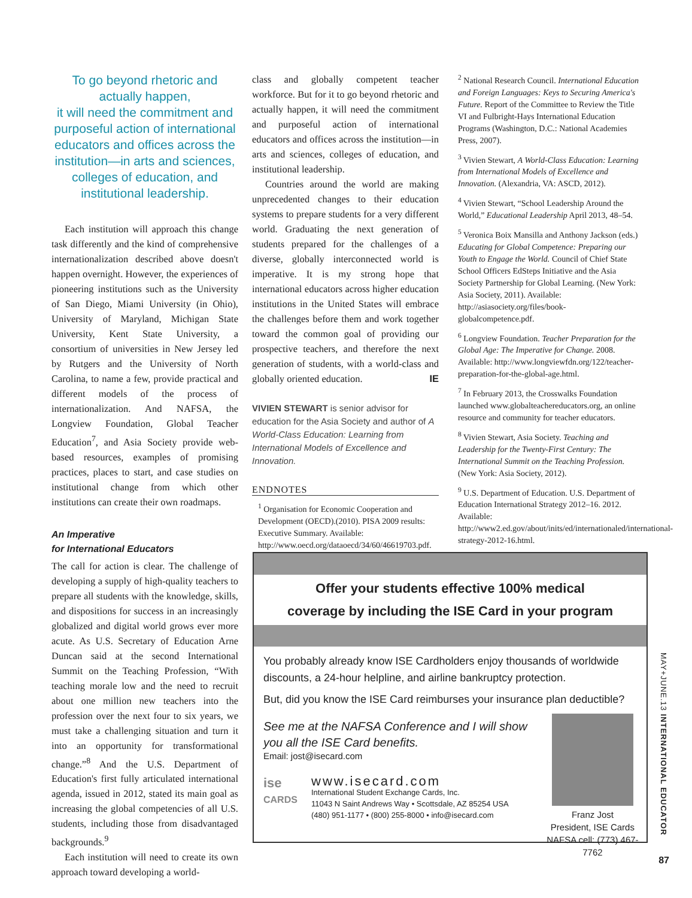To go beyond rhetoric and actually happen,
it will need the commitment and purposeful action of international educators and offices across the institution—in arts and sciences, colleges of education, and institutional leadership.
Each institution will approach this change task differently and the kind of comprehensive internationalization described above doesn't happen overnight. However, the experiences of pioneering institutions such as the University of San Diego, Miami University (in Ohio), University of Maryland, Michigan State University, Kent State University, a consortium of universities in New Jersey led by Rutgers and the University of North Carolina, to name a few, provide practical and different models of the process of internationalization. And NAFSA, the Longview Foundation, Global Teacher Education<sup>7</sup>, and Asia Society provide web-based resources, examples of promising practices, places to start, and case studies on institutional change from which other institutions can create their own roadmaps.
An Imperative
for International Educators
The call for action is clear. The challenge of developing a supply of high-quality teachers to prepare all students with the knowledge, skills, and dispositions for success in an increasingly globalized and digital world grows ever more acute. As U.S. Secretary of Education Arne Duncan said at the second International Summit on the Teaching Profession, “With teaching morale low and the need to recruit about one million new teachers into the profession over the next four to six years, we must take a challenging situation and turn it into an opportunity for transformational change.”<sup>8</sup> And the U.S. Department of Education's first fully articulated international agenda, issued in 2012, stated its main goal as increasing the global competencies of all U.S. students, including those from disadvantaged backgrounds.<sup>9</sup>
Each institution will need to create its own approach toward developing a world-
class and globally competent teacher workforce. But for it to go beyond rhetoric and actually happen, it will need the commitment and purposeful action of international educators and offices across the institution—in arts and sciences, colleges of education, and institutional leadership.
Countries around the world are making unprecedented changes to their education systems to prepare students for a very different world. Graduating the next generation of students prepared for the challenges of a diverse, globally interconnected world is imperative. It is my strong hope that international educators across higher education institutions in the United States will embrace the challenges before them and work together toward the common goal of providing our prospective teachers, and therefore the next generation of students, with a world-class and globally oriented education. IE
VIVIEN STEWART is senior advisor for education for the Asia Society and author of A World-Class Education: Learning from International Models of Excellence and Innovation.
ENDNOTES
<sup>1</sup> Organisation for Economic Cooperation and Development (OECD).(2010). PISA 2009 results: Executive Summary. Available: http://www.oecd.org/dataoecd/34/60/46619703.pdf.
<sup>2</sup> National Research Council. International Education and Foreign Languages: Keys to Securing America's Future. Report of the Committee to Review the Title VI and Fulbright-Hays International Education Programs (Washington, D.C.: National Academies Press, 2007).
<sup>3</sup> Vivien Stewart, A World-Class Education: Learning from International Models of Excellence and Innovation. (Alexandria, VA: ASCD, 2012).
<sup>4</sup> Vivien Stewart, “School Leadership Around the World,” Educational Leadership April 2013, 48–54.
<sup>5</sup> Veronica Boix Mansilla and Anthony Jackson (eds.) Educating for Global Competence: Preparing our Youth to Engage the World. Council of Chief State School Officers EdSteps Initiative and the Asia Society Partnership for Global Learning. (New York: Asia Society, 2011). Available: http://asiasociety.org/files/book-globalcompetence.pdf.
<sup>6</sup> Longview Foundation. Teacher Preparation for the Global Age: The Imperative for Change. 2008. Available: http://www.longviewfdn.org/122/teacher-preparation-for-the-global-age.html.
<sup>7</sup> In February 2013, the Crosswalks Foundation launched www.globalteachereducators.org, an online resource and community for teacher educators.
<sup>8</sup> Vivien Stewart, Asia Society. Teaching and Leadership for the Twenty-First Century: The International Summit on the Teaching Profession. (New York: Asia Society, 2012).
<sup>9</sup> U.S. Department of Education. U.S. Department of Education International Strategy 2012–16. 2012. Available: http://www2.ed.gov/about/inits/ed/internationaled/international-strategy-2012-16.html.
Offer your students effective 100% medical
coverage by including the ISE Card in your program
You probably already know ISE Cardholders enjoy thousands of worldwide discounts, a 24-hour helpline, and airline bankruptcy protection.
But, did you know the ISE Card reimburses your insurance plan deductible?
See me at the NAFSA Conference and I will show you all the ISE Card benefits.
Email: jost@isecard.com
ise
CARDS
www.isecard.com
International Student Exchange Cards, Inc.
11043 N Saint Andrews Way • Scottsdale, AZ 85254 USA
(480) 951-1177 • (800) 255-8000 • info@isecard.com
Franz Jost
President, ISE Cards
NAFSA cell: (773) 467-7762
MAY+JUNE.13 INTERNATIONAL EDUCATOR
87